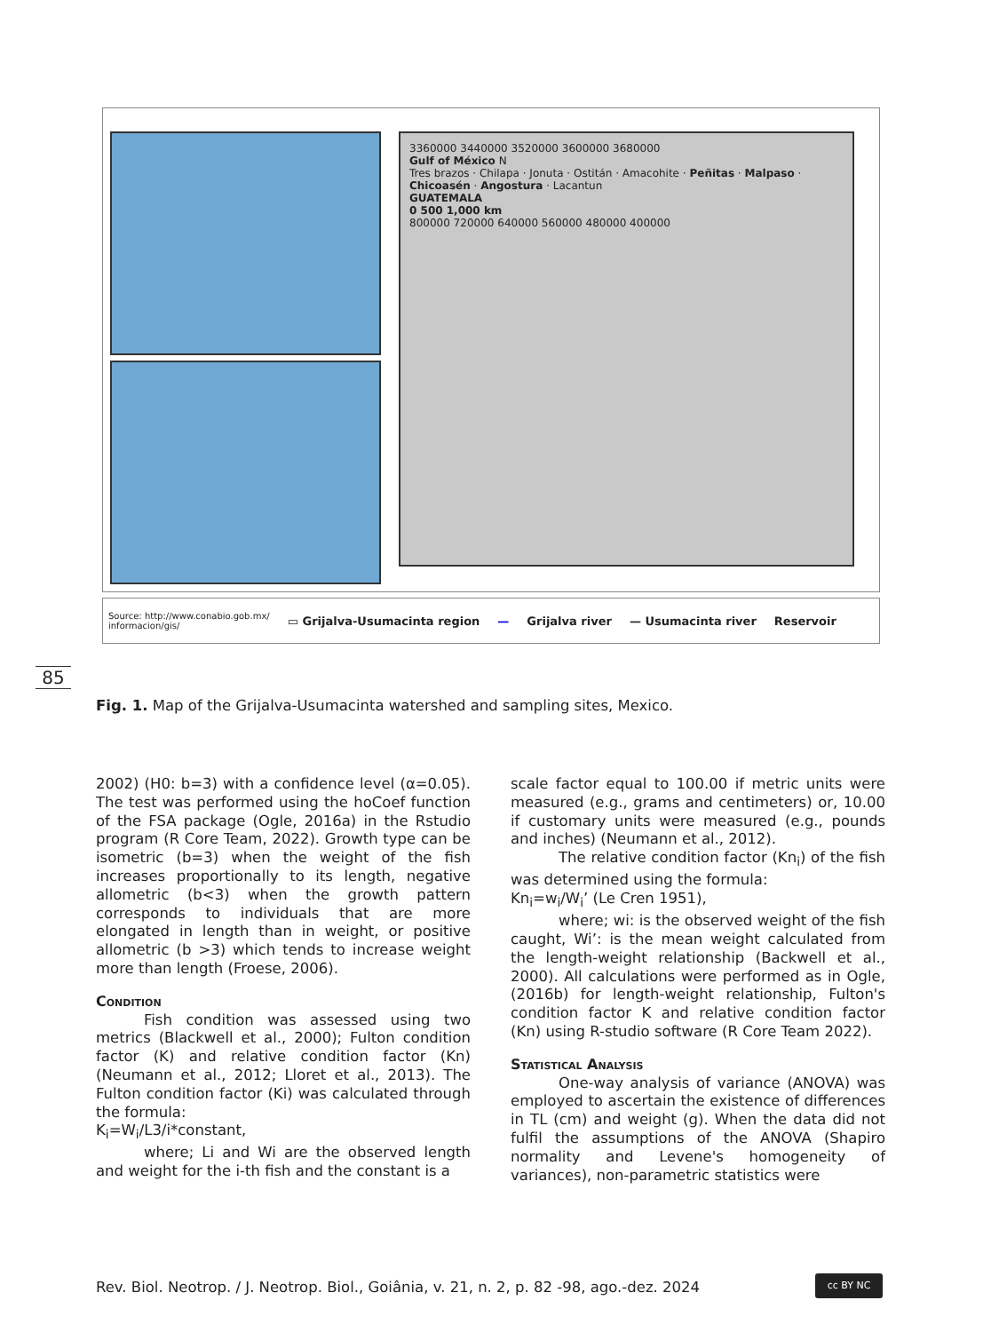3360000 3440000 3520000 3600000 3680000
Gulf of México N
Tres brazos · Chilapa · Jonuta · Ostitán · Amacohite · Peñitas · Malpaso · Chicoasén · Angostura · Lacantun
GUATEMALA
0 500 1,000 km
800000 720000 640000 560000 480000 400000
Source: http://www.conabio.gob.mx/
informacion/gis/ ▭ Grijalva-Usumacinta region — Grijalva river — Usumacinta river Reservoir
85
Fig. 1. Map of the Grijalva-Usumacinta watershed and sampling sites, Mexico.
2002) (H0: b=3) with a confidence level (α=0.05). The test was performed using the hoCoef function of the FSA package (Ogle, 2016a) in the Rstudio program (R Core Team, 2022). Growth type can be isometric (b=3) when the weight of the fish increases proportionally to its length, negative allometric (b<3) when the growth pattern corresponds to individuals that are more elongated in length than in weight, or positive allometric (b >3) which tends to increase weight more than length (Froese, 2006).
Condition
Fish condition was assessed using two metrics (Blackwell et al., 2000); Fulton condition factor (K) and relative condition factor (Kn) (Neumann et al., 2012; Lloret et al., 2013). The Fulton condition factor (Ki) was calculated through the formula:
K<sub>i</sub>=W<sub>i</sub>/L3/i*constant,
where; Li and Wi are the observed length and weight for the i-th fish and the constant is a
scale factor equal to 100.00 if metric units were measured (e.g., grams and centimeters) or, 10.00 if customary units were measured (e.g., pounds and inches) (Neumann et al., 2012).
The relative condition factor (Kn<sub>i</sub>) of the fish was determined using the formula:
Kn<sub>i</sub>=w<sub>i</sub>/W<sub>i</sub>’ (Le Cren 1951),
where; wi: is the observed weight of the fish caught, Wi’: is the mean weight calculated from the length-weight relationship (Backwell et al., 2000). All calculations were performed as in Ogle, (2016b) for length-weight relationship, Fulton's condition factor K and relative condition factor (Kn) using R-studio software (R Core Team 2022).
Statistical Analysis
One-way analysis of variance (ANOVA) was employed to ascertain the existence of differences in TL (cm) and weight (g). When the data did not fulfil the assumptions of the ANOVA (Shapiro normality and Levene's homogeneity of variances), non-parametric statistics were
Rev. Biol. Neotrop. / J. Neotrop. Biol., Goiânia, v. 21, n. 2, p. 82 -98, ago.-dez. 2024
cc BY NC